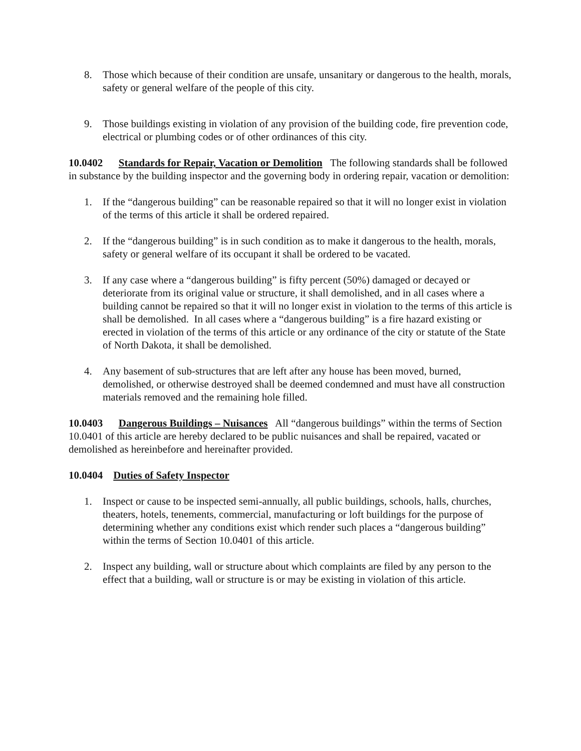8. Those which because of their condition are unsafe, unsanitary or dangerous to the health, morals, safety or general welfare of the people of this city.
9. Those buildings existing in violation of any provision of the building code, fire prevention code, electrical or plumbing codes or of other ordinances of this city.
10.0402 Standards for Repair, Vacation or Demolition The following standards shall be followed in substance by the building inspector and the governing body in ordering repair, vacation or demolition:
1. If the “dangerous building” can be reasonable repaired so that it will no longer exist in violation of the terms of this article it shall be ordered repaired.
2. If the “dangerous building” is in such condition as to make it dangerous to the health, morals, safety or general welfare of its occupant it shall be ordered to be vacated.
3. If any case where a “dangerous building” is fifty percent (50%) damaged or decayed or deteriorate from its original value or structure, it shall demolished, and in all cases where a building cannot be repaired so that it will no longer exist in violation to the terms of this article is shall be demolished. In all cases where a “dangerous building” is a fire hazard existing or erected in violation of the terms of this article or any ordinance of the city or statute of the State of North Dakota, it shall be demolished.
4. Any basement of sub-structures that are left after any house has been moved, burned, demolished, or otherwise destroyed shall be deemed condemned and must have all construction materials removed and the remaining hole filled.
10.0403 Dangerous Buildings – Nuisances All “dangerous buildings” within the terms of Section 10.0401 of this article are hereby declared to be public nuisances and shall be repaired, vacated or demolished as hereinbefore and hereinafter provided.
10.0404 Duties of Safety Inspector
1. Inspect or cause to be inspected semi-annually, all public buildings, schools, halls, churches, theaters, hotels, tenements, commercial, manufacturing or loft buildings for the purpose of determining whether any conditions exist which render such places a “dangerous building” within the terms of Section 10.0401 of this article.
2. Inspect any building, wall or structure about which complaints are filed by any person to the effect that a building, wall or structure is or may be existing in violation of this article.